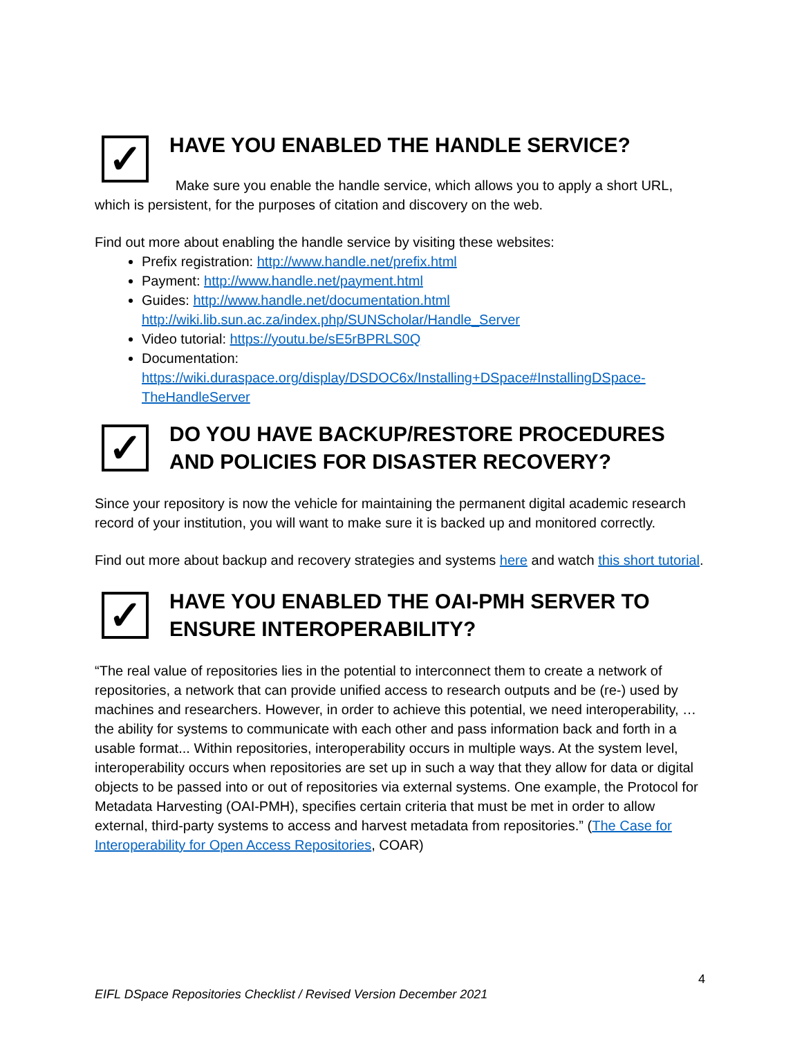✓
HAVE YOU ENABLED THE HANDLE SERVICE?
Make sure you enable the handle service, which allows you to apply a short URL, which is persistent, for the purposes of citation and discovery on the web.
Find out more about enabling the handle service by visiting these websites:
Prefix registration: http://www.handle.net/prefix.html
Payment: http://www.handle.net/payment.html
Guides: http://www.handle.net/documentation.html
http://wiki.lib.sun.ac.za/index.php/SUNScholar/Handle_Server
Video tutorial: https://youtu.be/sE5rBPRLS0Q
Documentation:
https://wiki.duraspace.org/display/DSDOC6x/Installing+DSpace#InstallingDSpace-TheHandleServer
✓
DO YOU HAVE BACKUP/RESTORE PROCEDURES AND POLICIES FOR DISASTER RECOVERY?
Since your repository is now the vehicle for maintaining the permanent digital academic research record of your institution, you will want to make sure it is backed up and monitored correctly.
Find out more about backup and recovery strategies and systems here and watch this short tutorial.
✓
HAVE YOU ENABLED THE OAI-PMH SERVER TO ENSURE INTEROPERABILITY?
“The real value of repositories lies in the potential to interconnect them to create a network of repositories, a network that can provide unified access to research outputs and be (re-) used by machines and researchers. However, in order to achieve this potential, we need interoperability, …the ability for systems to communicate with each other and pass information back and forth in a usable format... Within repositories, interoperability occurs in multiple ways. At the system level, interoperability occurs when repositories are set up in such a way that they allow for data or digital objects to be passed into or out of repositories via external systems. One example, the Protocol for Metadata Harvesting (OAI-PMH), specifies certain criteria that must be met in order to allow external, third-party systems to access and harvest metadata from repositories.” (The Case for Interoperability for Open Access Repositories, COAR)
4
EIFL DSpace Repositories Checklist / Revised Version December 2021